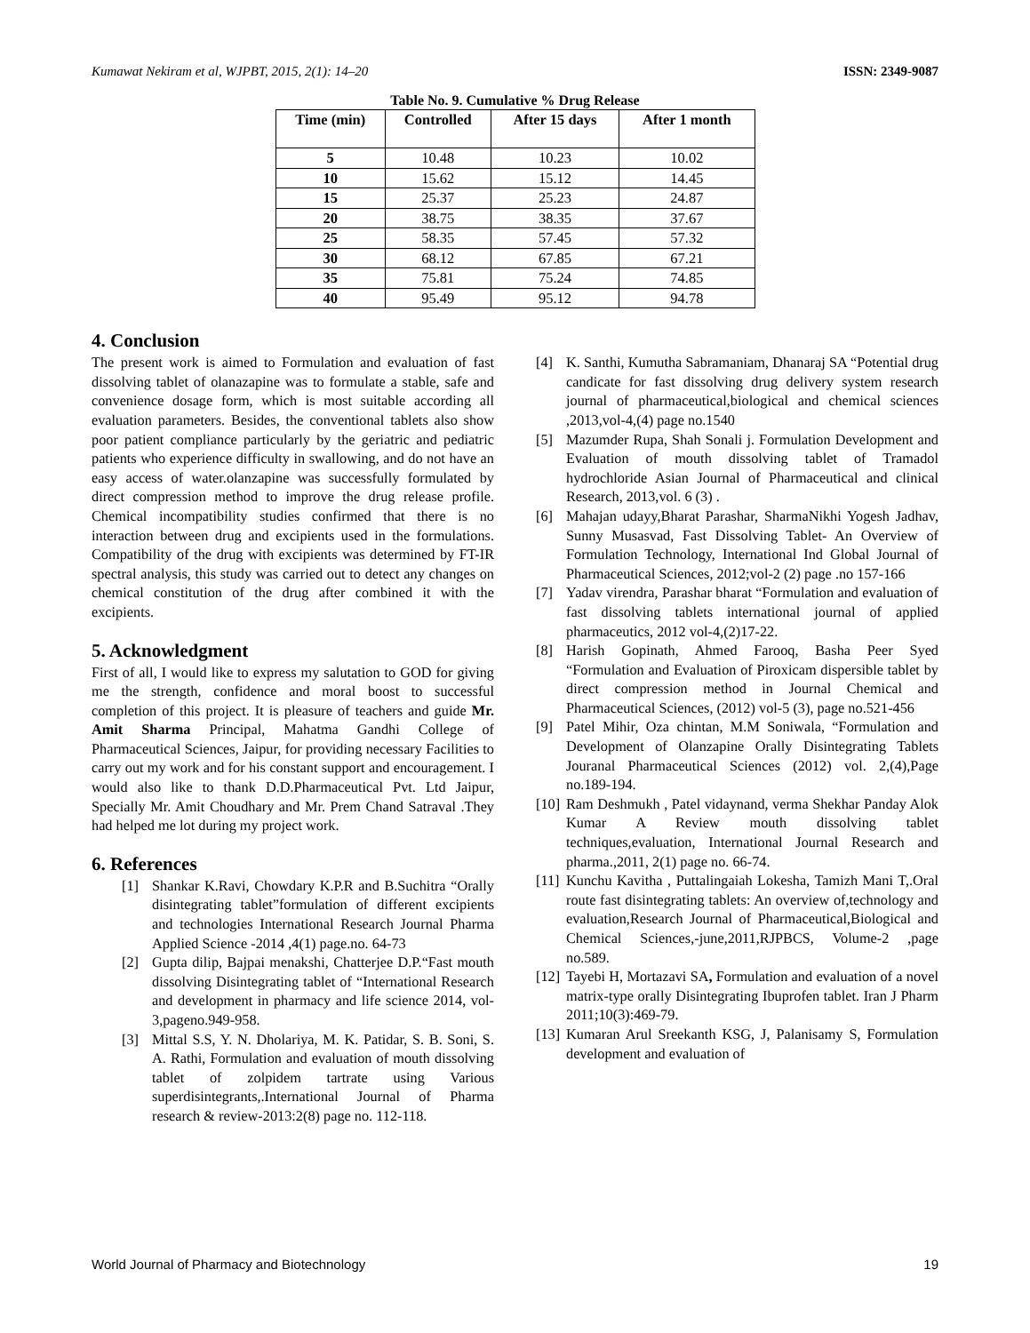Kumawat Nekiram et al, WJPBT, 2015, 2(1): 14–20 ISSN: 2349-9087
Table No. 9. Cumulative % Drug Release
| Time (min) | Controlled | After 15 days | After 1 month |
| --- | --- | --- | --- |
| 5 | 10.48 | 10.23 | 10.02 |
| 10 | 15.62 | 15.12 | 14.45 |
| 15 | 25.37 | 25.23 | 24.87 |
| 20 | 38.75 | 38.35 | 37.67 |
| 25 | 58.35 | 57.45 | 57.32 |
| 30 | 68.12 | 67.85 | 67.21 |
| 35 | 75.81 | 75.24 | 74.85 |
| 40 | 95.49 | 95.12 | 94.78 |
4. Conclusion
The present work is aimed to Formulation and evaluation of fast dissolving tablet of olanazapine was to formulate a stable, safe and convenience dosage form, which is most suitable according all evaluation parameters. Besides, the conventional tablets also show poor patient compliance particularly by the geriatric and pediatric patients who experience difficulty in swallowing, and do not have an easy access of water.olanzapine was successfully formulated by direct compression method to improve the drug release profile. Chemical incompatibility studies confirmed that there is no interaction between drug and excipients used in the formulations. Compatibility of the drug with excipients was determined by FT-IR spectral analysis, this study was carried out to detect any changes on chemical constitution of the drug after combined it with the excipients.
5. Acknowledgment
First of all, I would like to express my salutation to GOD for giving me the strength, confidence and moral boost to successful completion of this project. It is pleasure of teachers and guide Mr. Amit Sharma Principal, Mahatma Gandhi College of Pharmaceutical Sciences, Jaipur, for providing necessary Facilities to carry out my work and for his constant support and encouragement. I would also like to thank D.D.Pharmaceutical Pvt. Ltd Jaipur, Specially Mr. Amit Choudhary and Mr. Prem Chand Satraval .They had helped me lot during my project work.
6. References
[1] Shankar K.Ravi, Chowdary K.P.R and B.Suchitra “Orally disintegrating tablet”formulation of different excipients and technologies International Research Journal Pharma Applied Science -2014 ,4(1) page.no. 64-73
[2] Gupta dilip, Bajpai menakshi, Chatterjee D.P.“Fast mouth dissolving Disintegrating tablet of “International Research and development in pharmacy and life science 2014, vol-3,pageno.949-958.
[3] Mittal S.S, Y. N. Dholariya, M. K. Patidar, S. B. Soni, S. A. Rathi, Formulation and evaluation of mouth dissolving tablet of zolpidem tartrate using Various superdisintegrants,.International Journal of Pharma research & review-2013:2(8) page no. 112-118.
[4] K. Santhi, Kumutha Sabramaniam, Dhanaraj SA “Potential drug candicate for fast dissolving drug delivery system research journal of pharmaceutical,biological and chemical sciences ,2013,vol-4,(4) page no.1540
[5] Mazumder Rupa, Shah Sonali j. Formulation Development and Evaluation of mouth dissolving tablet of Tramadol hydrochloride Asian Journal of Pharmaceutical and clinical Research, 2013,vol. 6 (3) .
[6] Mahajan udayy,Bharat Parashar, SharmaNikhi Yogesh Jadhav, Sunny Musasvad, Fast Dissolving Tablet- An Overview of Formulation Technology, International Ind Global Journal of Pharmaceutical Sciences, 2012;vol-2 (2) page .no 157-166
[7] Yadav virendra, Parashar bharat “Formulation and evaluation of fast dissolving tablets international journal of applied pharmaceutics, 2012 vol-4,(2)17-22.
[8] Harish Gopinath, Ahmed Farooq, Basha Peer Syed “Formulation and Evaluation of Piroxicam dispersible tablet by direct compression method in Journal Chemical and Pharmaceutical Sciences, (2012) vol-5 (3), page no.521-456
[9] Patel Mihir, Oza chintan, M.M Soniwala, “Formulation and Development of Olanzapine Orally Disintegrating Tablets Jouranal Pharmaceutical Sciences (2012) vol. 2,(4),Page no.189-194.
[10] Ram Deshmukh , Patel vidaynand, verma Shekhar Panday Alok Kumar A Review mouth dissolving tablet techniques,evaluation, International Journal Research and pharma.,2011, 2(1) page no. 66-74.
[11] Kunchu Kavitha , Puttalingaiah Lokesha, Tamizh Mani T,.Oral route fast disintegrating tablets: An overview of,technology and evaluation,Research Journal of Pharmaceutical,Biological and Chemical Sciences,-june,2011,RJPBCS, Volume-2 ,page no.589.
[12] Tayebi H, Mortazavi SA, Formulation and evaluation of a novel matrix-type orally Disintegrating Ibuprofen tablet. Iran J Pharm 2011;10(3):469-79.
[13] Kumaran Arul Sreekanth KSG, J, Palanisamy S, Formulation development and evaluation of
World Journal of Pharmacy and Biotechnology 19